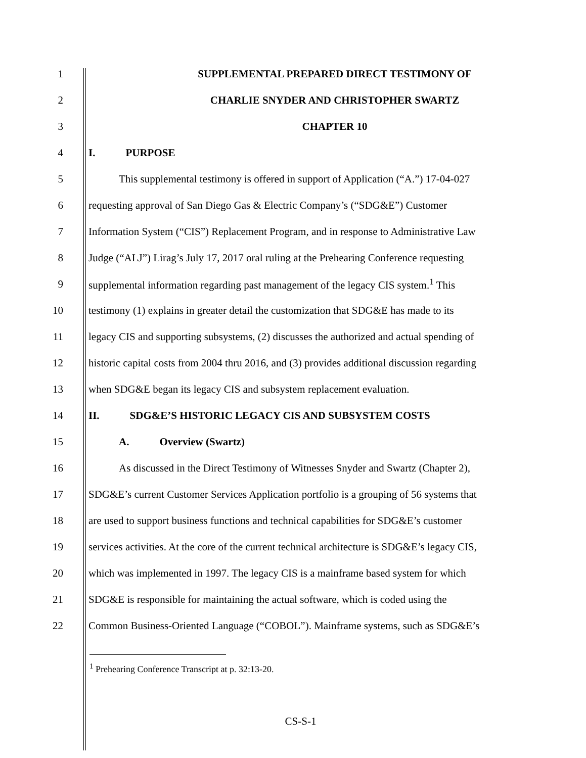1 SUPPLEMENTAL PREPARED DIRECT TESTIMONY OF
2 CHARLIE SNYDER AND CHRISTOPHER SWARTZ
3 CHAPTER 10
4 I. PURPOSE
5 This supplemental testimony is offered in support of Application (“A.”) 17-04-027
6 requesting approval of San Diego Gas & Electric Company’s (“SDG&E”) Customer
7 Information System (“CIS”) Replacement Program, and in response to Administrative Law
8 Judge (“ALJ”) Lirag’s July 17, 2017 oral ruling at the Prehearing Conference requesting
9 supplemental information regarding past management of the legacy CIS system.<sup>1</sup> This
10 testimony (1) explains in greater detail the customization that SDG&E has made to its
11 legacy CIS and supporting subsystems, (2) discusses the authorized and actual spending of
12 historic capital costs from 2004 thru 2016, and (3) provides additional discussion regarding
13 when SDG&E began its legacy CIS and subsystem replacement evaluation.
14 II. SDG&E’S HISTORIC LEGACY CIS AND SUBSYSTEM COSTS
15 A. Overview (Swartz)
16 As discussed in the Direct Testimony of Witnesses Snyder and Swartz (Chapter 2),
17 SDG&E’s current Customer Services Application portfolio is a grouping of 56 systems that
18 are used to support business functions and technical capabilities for SDG&E’s customer
19 services activities. At the core of the current technical architecture is SDG&E’s legacy CIS,
20 which was implemented in 1997. The legacy CIS is a mainframe based system for which
21 SDG&E is responsible for maintaining the actual software, which is coded using the
22 Common Business-Oriented Language (“COBOL”). Mainframe systems, such as SDG&E’s
<sup>1</sup> Prehearing Conference Transcript at p. 32:13-20.
CS-S-1